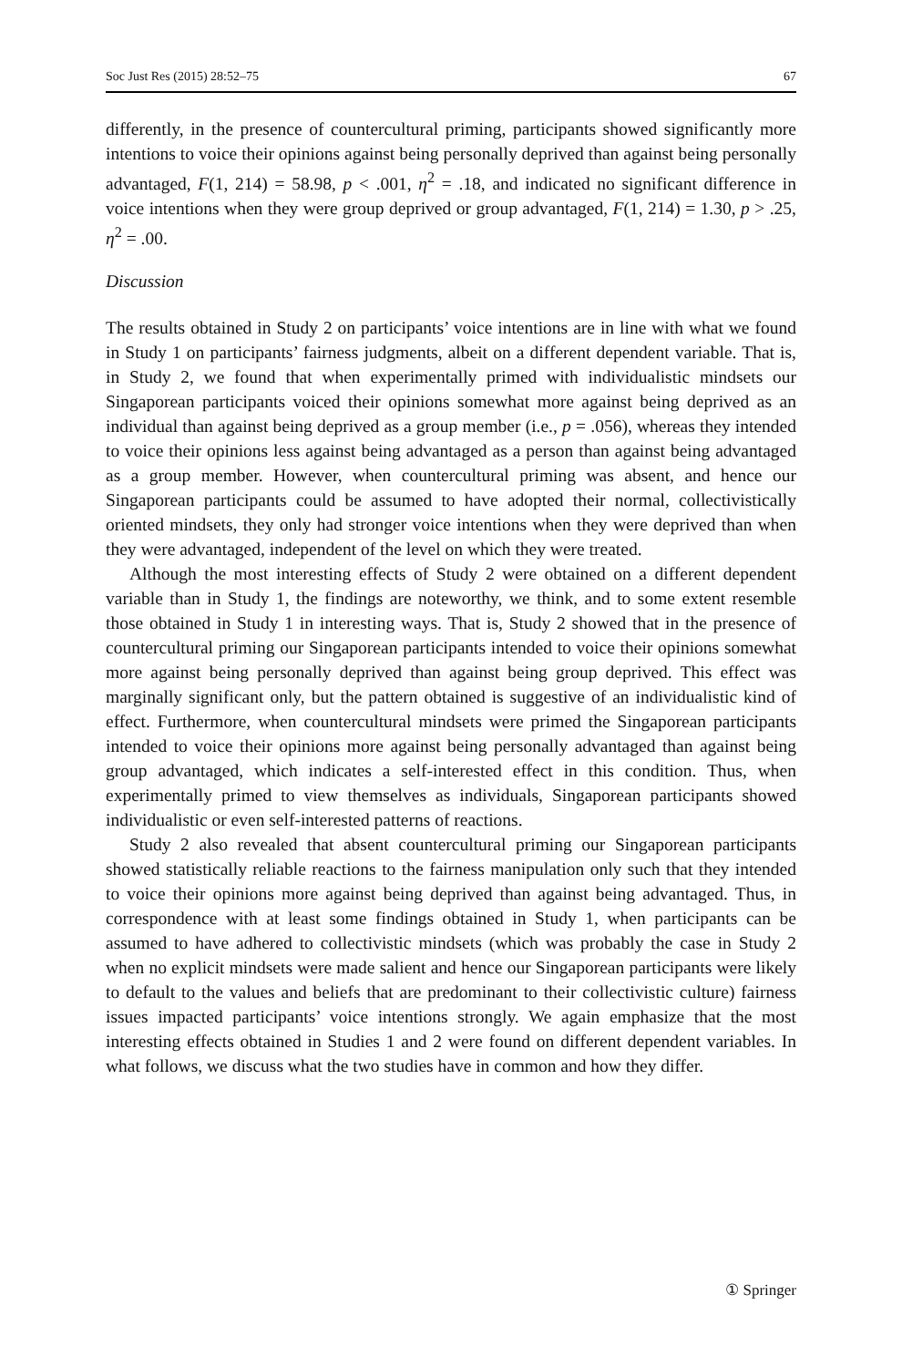Soc Just Res (2015) 28:52–75 67
differently, in the presence of countercultural priming, participants showed significantly more intentions to voice their opinions against being personally deprived than against being personally advantaged, F(1, 214) = 58.98, p < .001, η<sup>2</sup> = .18, and indicated no significant difference in voice intentions when they were group deprived or group advantaged, F(1, 214) = 1.30, p > .25, η<sup>2</sup> = .00.
Discussion
The results obtained in Study 2 on participants’ voice intentions are in line with what we found in Study 1 on participants’ fairness judgments, albeit on a different dependent variable. That is, in Study 2, we found that when experimentally primed with individualistic mindsets our Singaporean participants voiced their opinions somewhat more against being deprived as an individual than against being deprived as a group member (i.e., p = .056), whereas they intended to voice their opinions less against being advantaged as a person than against being advantaged as a group member. However, when countercultural priming was absent, and hence our Singaporean participants could be assumed to have adopted their normal, collectivistically oriented mindsets, they only had stronger voice intentions when they were deprived than when they were advantaged, independent of the level on which they were treated.
Although the most interesting effects of Study 2 were obtained on a different dependent variable than in Study 1, the findings are noteworthy, we think, and to some extent resemble those obtained in Study 1 in interesting ways. That is, Study 2 showed that in the presence of countercultural priming our Singaporean participants intended to voice their opinions somewhat more against being personally deprived than against being group deprived. This effect was marginally significant only, but the pattern obtained is suggestive of an individualistic kind of effect. Furthermore, when countercultural mindsets were primed the Singaporean participants intended to voice their opinions more against being personally advantaged than against being group advantaged, which indicates a self-interested effect in this condition. Thus, when experimentally primed to view themselves as individuals, Singaporean participants showed individualistic or even self-interested patterns of reactions.
Study 2 also revealed that absent countercultural priming our Singaporean participants showed statistically reliable reactions to the fairness manipulation only such that they intended to voice their opinions more against being deprived than against being advantaged. Thus, in correspondence with at least some findings obtained in Study 1, when participants can be assumed to have adhered to collectivistic mindsets (which was probably the case in Study 2 when no explicit mindsets were made salient and hence our Singaporean participants were likely to default to the values and beliefs that are predominant to their collectivistic culture) fairness issues impacted participants’ voice intentions strongly. We again emphasize that the most interesting effects obtained in Studies 1 and 2 were found on different dependent variables. In what follows, we discuss what the two studies have in common and how they differ.
① Springer